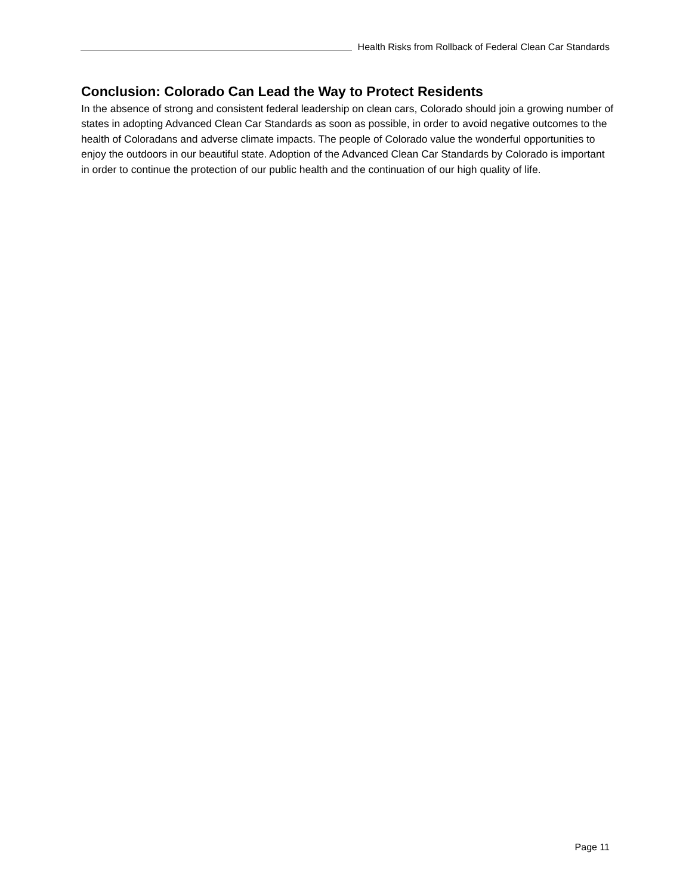Health Risks from Rollback of Federal Clean Car Standards
Conclusion: Colorado Can Lead the Way to Protect Residents
In the absence of strong and consistent federal leadership on clean cars, Colorado should join a growing number of states in adopting Advanced Clean Car Standards as soon as possible, in order to avoid negative outcomes to the health of Coloradans and adverse climate impacts. The people of Colorado value the wonderful opportunities to enjoy the outdoors in our beautiful state. Adoption of the Advanced Clean Car Standards by Colorado is important in order to continue the protection of our public health and the continuation of our high quality of life.
Page 11